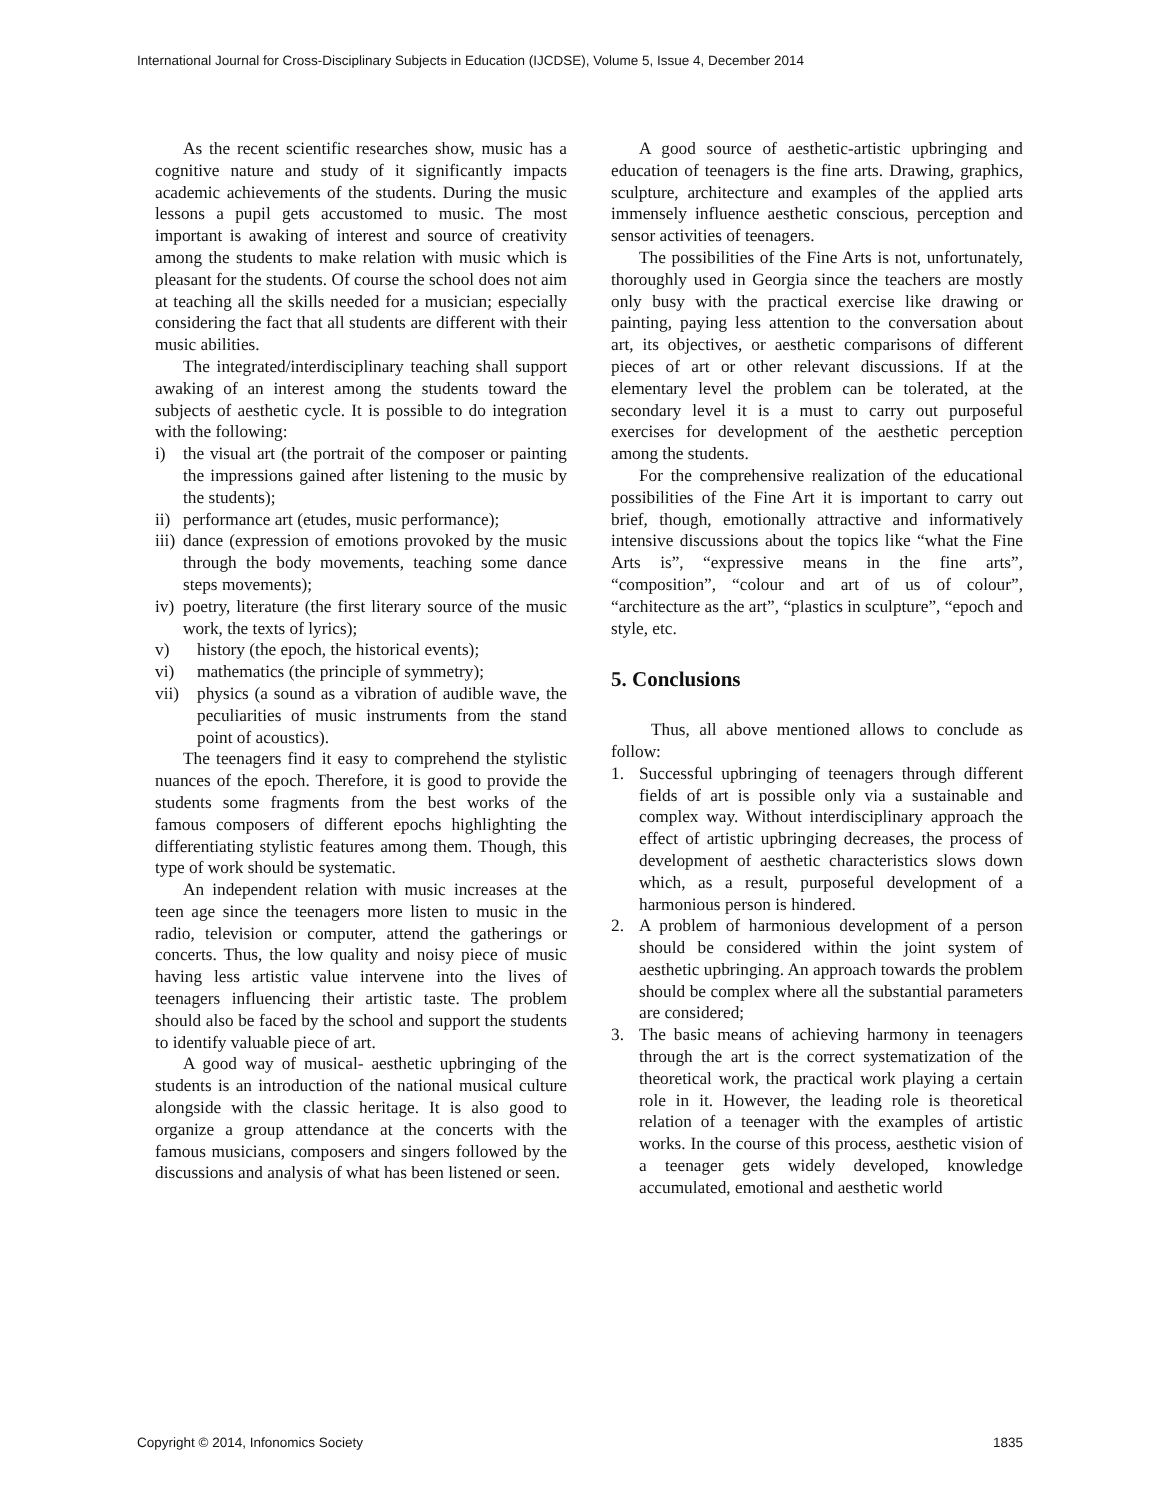International Journal for Cross-Disciplinary Subjects in Education (IJCDSE), Volume 5, Issue 4, December 2014
As the recent scientific researches show, music has a cognitive nature and study of it significantly impacts academic achievements of the students. During the music lessons a pupil gets accustomed to music. The most important is awaking of interest and source of creativity among the students to make relation with music which is pleasant for the students. Of course the school does not aim at teaching all the skills needed for a musician; especially considering the fact that all students are different with their music abilities.
The integrated/interdisciplinary teaching shall support awaking of an interest among the students toward the subjects of aesthetic cycle. It is possible to do integration with the following:
i) the visual art (the portrait of the composer or painting the impressions gained after listening to the music by the students);
ii)
performance art (etudes, music performance);
iii)
dance (expression of emotions provoked by the music through the body movements, teaching some dance steps movements);
iv)
poetry, literature (the first literary source of the music work, the texts of lyrics);
v) history (the epoch, the historical events);
vi) mathematics (the principle of symmetry);
vii) physics (a sound as a vibration of audible wave, the peculiarities of music instruments from the stand point of acoustics).
The teenagers find it easy to comprehend the stylistic nuances of the epoch. Therefore, it is good to provide the students some fragments from the best works of the famous composers of different epochs highlighting the differentiating stylistic features among them. Though, this type of work should be systematic.
An independent relation with music increases at the teen age since the teenagers more listen to music in the radio, television or computer, attend the gatherings or concerts. Thus, the low quality and noisy piece of music having less artistic value intervene into the lives of teenagers influencing their artistic taste. The problem should also be faced by the school and support the students to identify valuable piece of art.
A good way of musical- aesthetic upbringing of the students is an introduction of the national musical culture alongside with the classic heritage. It is also good to organize a group attendance at the concerts with the famous musicians, composers and singers followed by the discussions and analysis of what has been listened or seen.
A good source of aesthetic-artistic upbringing and education of teenagers is the fine arts. Drawing, graphics, sculpture, architecture and examples of the applied arts immensely influence aesthetic conscious, perception and sensor activities of teenagers.
The possibilities of the Fine Arts is not, unfortunately, thoroughly used in Georgia since the teachers are mostly only busy with the practical exercise like drawing or painting, paying less attention to the conversation about art, its objectives, or aesthetic comparisons of different pieces of art or other relevant discussions. If at the elementary level the problem can be tolerated, at the secondary level it is a must to carry out purposeful exercises for development of the aesthetic perception among the students.
For the comprehensive realization of the educational possibilities of the Fine Art it is important to carry out brief, though, emotionally attractive and informatively intensive discussions about the topics like “what the Fine Arts is”, “expressive means in the fine arts”, “composition”, “colour and art of us of colour”, “architecture as the art”, “plastics in sculpture”, “epoch and style, etc.
5. Conclusions
Thus, all above mentioned allows to conclude as follow:
1. Successful upbringing of teenagers through different fields of art is possible only via a sustainable and complex way. Without interdisciplinary approach the effect of artistic upbringing decreases, the process of development of aesthetic characteristics slows down which, as a result, purposeful development of a harmonious person is hindered.
2. A problem of harmonious development of a person should be considered within the joint system of aesthetic upbringing. An approach towards the problem should be complex where all the substantial parameters are considered;
3. The basic means of achieving harmony in teenagers through the art is the correct systematization of the theoretical work, the practical work playing a certain role in it. However, the leading role is theoretical relation of a teenager with the examples of artistic works. In the course of this process, aesthetic vision of a teenager gets widely developed, knowledge accumulated, emotional and aesthetic world
Copyright © 2014, Infonomics Society 1835